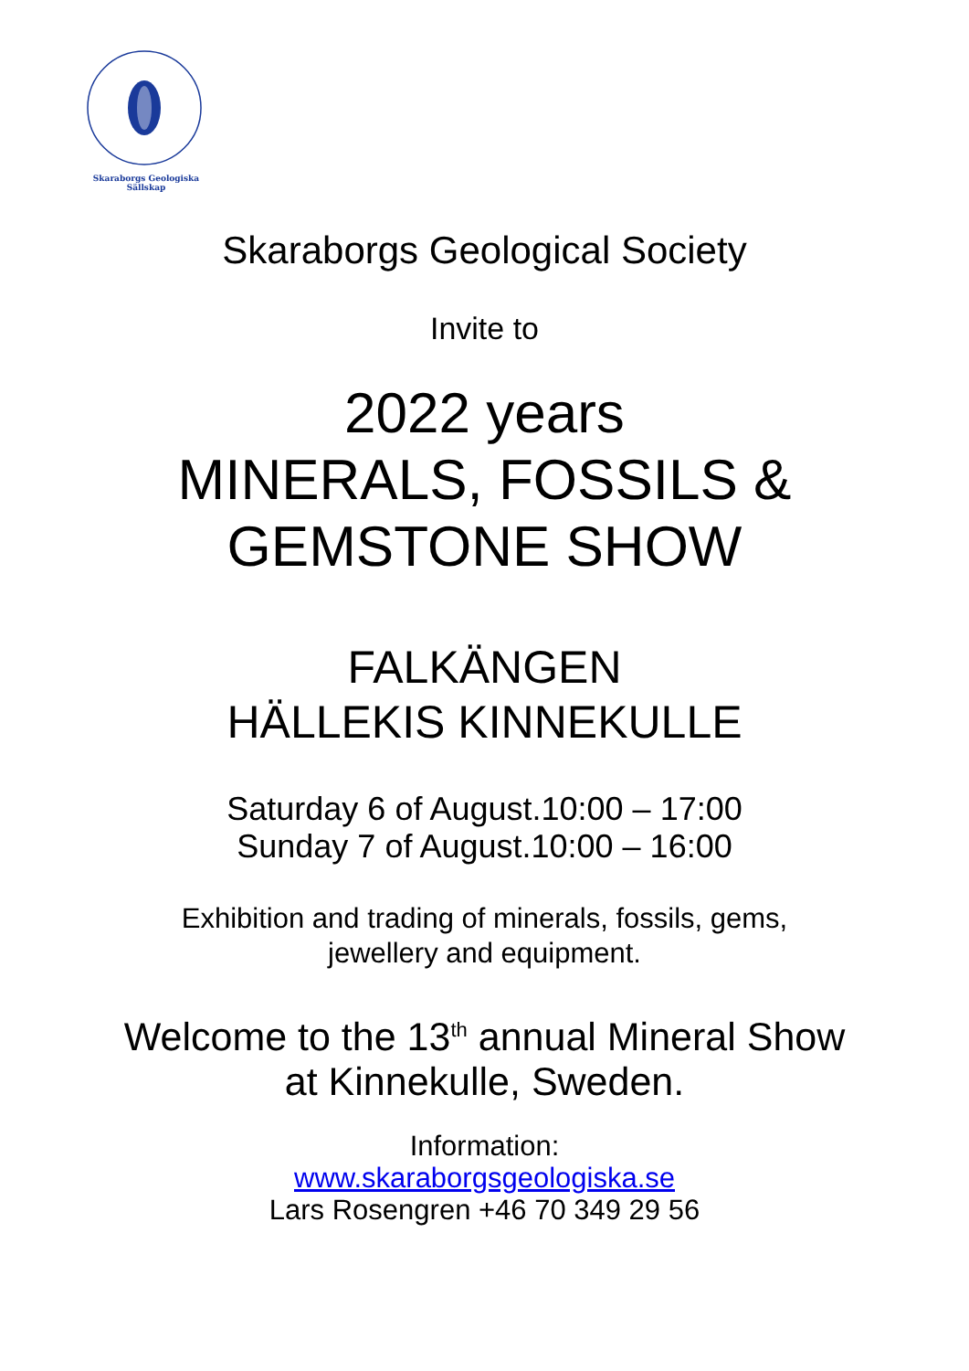Skaraborgs Geologiska Sällskap
Skaraborgs Geological Society
Invite to
2022 years
MINERALS, FOSSILS &
GEMSTONE SHOW
FALKÄNGEN
HÄLLEKIS KINNEKULLE
Saturday 6 of August.10:00 – 17:00
Sunday 7 of August.10:00 – 16:00
Exhibition and trading of minerals, fossils, gems,
jewellery and equipment.
Welcome to the 13<sup>th</sup> annual Mineral Show
at Kinnekulle, Sweden.
Information:
www.skaraborgsgeologiska.se
Lars Rosengren +46 70 349 29 56